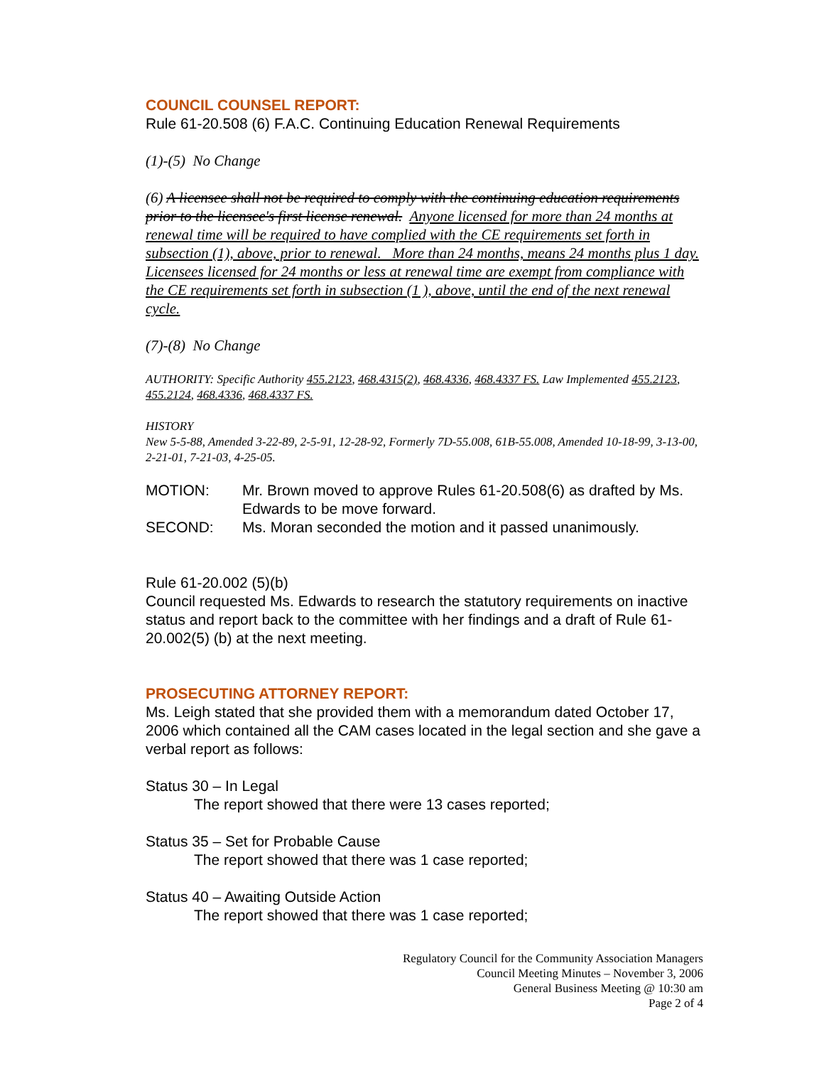COUNCIL COUNSEL REPORT:
Rule 61-20.508 (6) F.A.C. Continuing Education Renewal Requirements
(1)-(5) No Change
(6) A licensee shall not be required to comply with the continuing education requirements prior to the licensee's first license renewal. Anyone licensed for more than 24 months at renewal time will be required to have complied with the CE requirements set forth in subsection (1), above, prior to renewal. More than 24 months, means 24 months plus 1 day. Licensees licensed for 24 months or less at renewal time are exempt from compliance with the CE requirements set forth in subsection (1 ), above, until the end of the next renewal cycle.
(7)-(8) No Change
AUTHORITY: Specific Authority 455.2123, 468.4315(2), 468.4336, 468.4337 FS. Law Implemented 455.2123, 455.2124, 468.4336, 468.4337 FS.
HISTORY
New 5-5-88, Amended 3-22-89, 2-5-91, 12-28-92, Formerly 7D-55.008, 61B-55.008, Amended 10-18-99, 3-13-00, 2-21-01, 7-21-03, 4-25-05.
MOTION: Mr. Brown moved to approve Rules 61-20.508(6) as drafted by Ms. Edwards to be move forward.
SECOND: Ms. Moran seconded the motion and it passed unanimously.
Rule 61-20.002 (5)(b)
Council requested Ms. Edwards to research the statutory requirements on inactive status and report back to the committee with her findings and a draft of Rule 61-20.002(5) (b) at the next meeting.
PROSECUTING ATTORNEY REPORT:
Ms. Leigh stated that she provided them with a memorandum dated October 17, 2006 which contained all the CAM cases located in the legal section and she gave a verbal report as follows:
Status 30 – In Legal
The report showed that there were 13 cases reported;
Status 35 – Set for Probable Cause
The report showed that there was 1 case reported;
Status 40 – Awaiting Outside Action
The report showed that there was 1 case reported;
Regulatory Council for the Community Association Managers
Council Meeting Minutes – November 3, 2006
General Business Meeting @ 10:30 am
Page 2 of 4